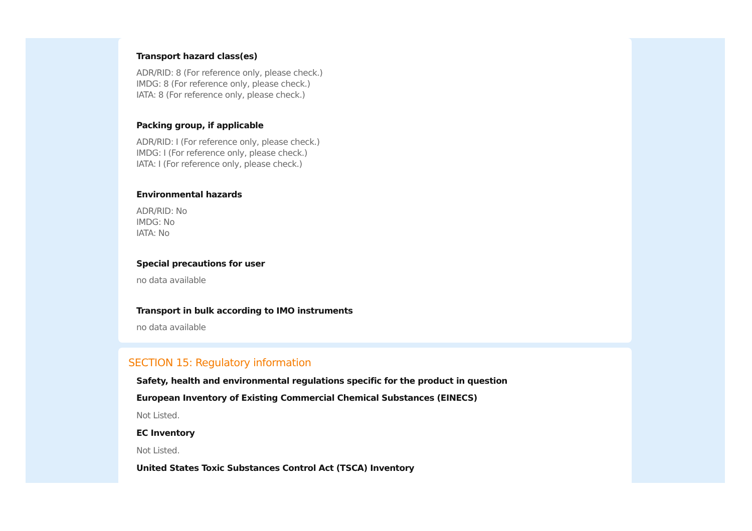Transport hazard class(es)
ADR/RID: 8 (For reference only, please check.)
IMDG: 8 (For reference only, please check.)
IATA: 8 (For reference only, please check.)
Packing group, if applicable
ADR/RID: I (For reference only, please check.)
IMDG: I (For reference only, please check.)
IATA: I (For reference only, please check.)
Environmental hazards
ADR/RID: No
IMDG: No
IATA: No
Special precautions for user
no data available
Transport in bulk according to IMO instruments
no data available
SECTION 15: Regulatory information
Safety, health and environmental regulations specific for the product in question
European Inventory of Existing Commercial Chemical Substances (EINECS)
Not Listed.
EC Inventory
Not Listed.
United States Toxic Substances Control Act (TSCA) Inventory